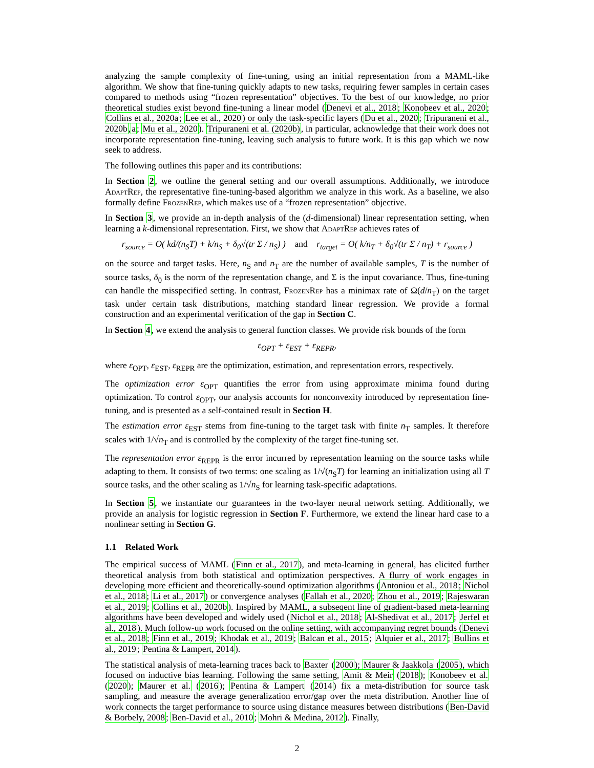analyzing the sample complexity of fine-tuning, using an initial representation from a MAML-like algorithm. We show that fine-tuning quickly adapts to new tasks, requiring fewer samples in certain cases compared to methods using “frozen representation” objectives. To the best of our knowledge, no prior theoretical studies exist beyond fine-tuning a linear model (Denevi et al., 2018; Konobeev et al., 2020; Collins et al., 2020a; Lee et al., 2020) or only the task-specific layers (Du et al., 2020; Tripuraneni et al., 2020b,a; Mu et al., 2020). Tripuraneni et al. (2020b), in particular, acknowledge that their work does not incorporate representation fine-tuning, leaving such analysis to future work. It is this gap which we now seek to address.
The following outlines this paper and its contributions:
In Section 2, we outline the general setting and our overall assumptions. Additionally, we introduce AdaptRep, the representative fine-tuning-based algorithm we analyze in this work. As a baseline, we also formally define FrozenRep, which makes use of a “frozen representation” objective.
In Section 3, we provide an in-depth analysis of the (d-dimensional) linear representation setting, when learning a k-dimensional representation. First, we show that AdaptRep achieves rates of
r<sub>source</sub> = O( kd/(n<sub>S</sub>T) + k/n<sub>S</sub> + δ<sub>0</sub>√(tr Σ / n<sub>S</sub>) ) and r<sub>target</sub> = O( k/n<sub>T</sub> + δ<sub>0</sub>√(tr Σ / n<sub>T</sub>) + r<sub>source</sub> )
on the source and target tasks. Here, n<sub>S</sub> and n<sub>T</sub> are the number of available samples, T is the number of source tasks, δ<sub>0</sub> is the norm of the representation change, and Σ is the input covariance. Thus, fine-tuning can handle the misspecified setting. In contrast, FrozenRep has a minimax rate of Ω(d/n<sub>T</sub>) on the target task under certain task distributions, matching standard linear regression. We provide a formal construction and an experimental verification of the gap in Section C.
In Section 4, we extend the analysis to general function classes. We provide risk bounds of the form
ε<sub>OPT</sub> + ε<sub>EST</sub> + ε<sub>REPR</sub>,
where ε<sub>OPT</sub>, ε<sub>EST</sub>, ε<sub>REPR</sub> are the optimization, estimation, and representation errors, respectively.
The optimization error ε<sub>OPT</sub> quantifies the error from using approximate minima found during optimization. To control ε<sub>OPT</sub>, our analysis accounts for nonconvexity introduced by representation fine-tuning, and is presented as a self-contained result in Section H.
The estimation error ε<sub>EST</sub> stems from fine-tuning to the target task with finite n<sub>T</sub> samples. It therefore scales with 1/√n<sub>T</sub> and is controlled by the complexity of the target fine-tuning set.
The representation error ε<sub>REPR</sub> is the error incurred by representation learning on the source tasks while adapting to them. It consists of two terms: one scaling as 1/√(n<sub>S</sub>T) for learning an initialization using all T source tasks, and the other scaling as 1/√n<sub>S</sub> for learning task-specific adaptations.
In Section 5, we instantiate our guarantees in the two-layer neural network setting. Additionally, we provide an analysis for logistic regression in Section F. Furthermore, we extend the linear hard case to a nonlinear setting in Section G.
1.1 Related Work
The empirical success of MAML (Finn et al., 2017), and meta-learning in general, has elicited further theoretical analysis from both statistical and optimization perspectives. A flurry of work engages in developing more efficient and theoretically-sound optimization algorithms (Antoniou et al., 2018; Nichol et al., 2018; Li et al., 2017) or convergence analyses (Fallah et al., 2020; Zhou et al., 2019; Rajeswaran et al., 2019; Collins et al., 2020b). Inspired by MAML, a subseqent line of gradient-based meta-learning algorithms have been developed and widely used (Nichol et al., 2018; Al-Shedivat et al., 2017; Jerfel et al., 2018). Much follow-up work focused on the online setting, with accompanying regret bounds (Denevi et al., 2018; Finn et al., 2019; Khodak et al., 2019; Balcan et al., 2015; Alquier et al., 2017; Bullins et al., 2019; Pentina & Lampert, 2014).
The statistical analysis of meta-learning traces back to Baxter (2000); Maurer & Jaakkola (2005), which focused on inductive bias learning. Following the same setting, Amit & Meir (2018); Konobeev et al. (2020); Maurer et al. (2016); Pentina & Lampert (2014) fix a meta-distribution for source task sampling, and measure the average generalization error/gap over the meta distribution. Another line of work connects the target performance to source using distance measures between distributions (Ben-David & Borbely, 2008; Ben-David et al., 2010; Mohri & Medina, 2012). Finally,
2